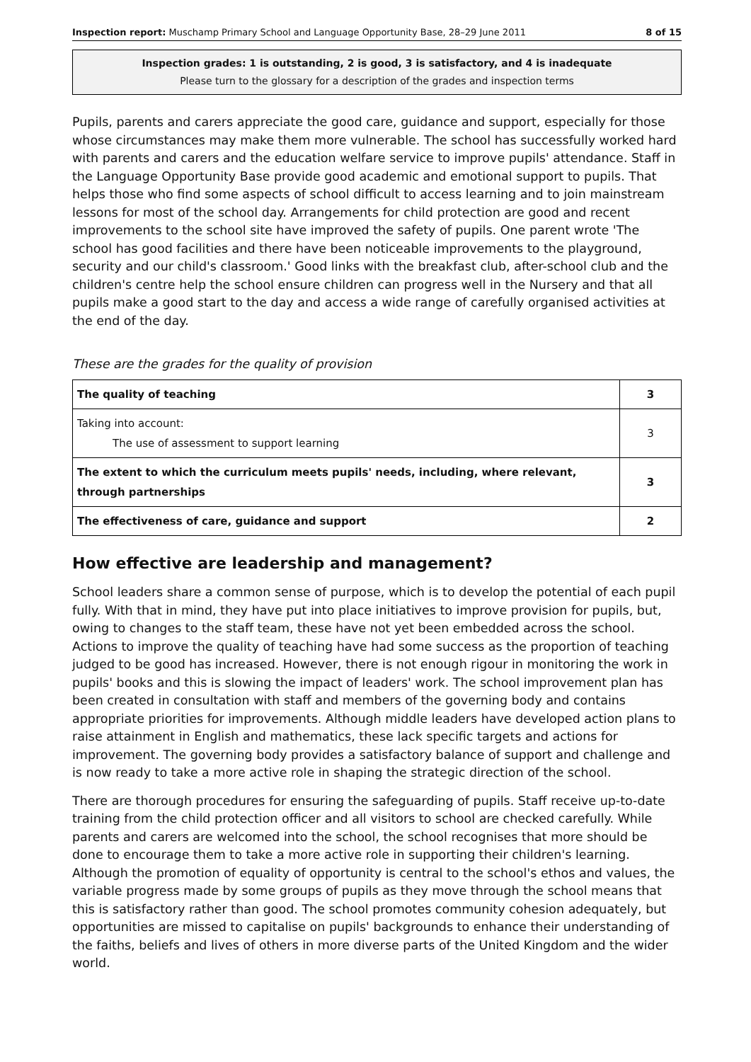Inspection report: Muschamp Primary School and Language Opportunity Base, 28–29 June 2011 8 of 15
Inspection grades: 1 is outstanding, 2 is good, 3 is satisfactory, and 4 is inadequate
Please turn to the glossary for a description of the grades and inspection terms
Pupils, parents and carers appreciate the good care, guidance and support, especially for those whose circumstances may make them more vulnerable. The school has successfully worked hard with parents and carers and the education welfare service to improve pupils' attendance. Staff in the Language Opportunity Base provide good academic and emotional support to pupils. That helps those who find some aspects of school difficult to access learning and to join mainstream lessons for most of the school day. Arrangements for child protection are good and recent improvements to the school site have improved the safety of pupils. One parent wrote 'The school has good facilities and there have been noticeable improvements to the playground, security and our child's classroom.' Good links with the breakfast club, after-school club and the children's centre help the school ensure children can progress well in the Nursery and that all pupils make a good start to the day and access a wide range of carefully organised activities at the end of the day.
These are the grades for the quality of provision
| The quality of teaching | 3 |
| Taking into account: The use of assessment to support learning | 3 |
| The extent to which the curriculum meets pupils' needs, including, where relevant, through partnerships | 3 |
| The effectiveness of care, guidance and support | 2 |
How effective are leadership and management?
School leaders share a common sense of purpose, which is to develop the potential of each pupil fully. With that in mind, they have put into place initiatives to improve provision for pupils, but, owing to changes to the staff team, these have not yet been embedded across the school. Actions to improve the quality of teaching have had some success as the proportion of teaching judged to be good has increased. However, there is not enough rigour in monitoring the work in pupils' books and this is slowing the impact of leaders' work. The school improvement plan has been created in consultation with staff and members of the governing body and contains appropriate priorities for improvements. Although middle leaders have developed action plans to raise attainment in English and mathematics, these lack specific targets and actions for improvement. The governing body provides a satisfactory balance of support and challenge and is now ready to take a more active role in shaping the strategic direction of the school.
There are thorough procedures for ensuring the safeguarding of pupils. Staff receive up-to-date training from the child protection officer and all visitors to school are checked carefully. While parents and carers are welcomed into the school, the school recognises that more should be done to encourage them to take a more active role in supporting their children's learning. Although the promotion of equality of opportunity is central to the school's ethos and values, the variable progress made by some groups of pupils as they move through the school means that this is satisfactory rather than good. The school promotes community cohesion adequately, but opportunities are missed to capitalise on pupils' backgrounds to enhance their understanding of the faiths, beliefs and lives of others in more diverse parts of the United Kingdom and the wider world.